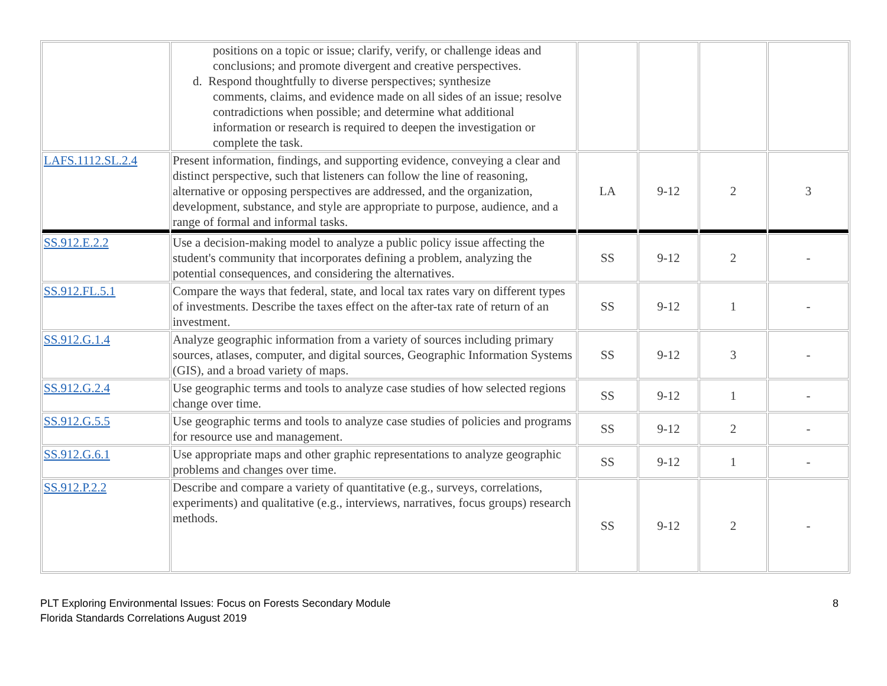| | positions on a topic or issue; clarify, verify, or challenge ideas and conclusions; and promote divergent and creative perspectives. d. Respond thoughtfully to diverse perspectives; synthesize comments, claims, and evidence made on all sides of an issue; resolve contradictions when possible; and determine what additional information or research is required to deepen the investigation or complete the task. | | | | |
| LAFS.1112.SL.2.4 | Present information, findings, and supporting evidence, conveying a clear and distinct perspective, such that listeners can follow the line of reasoning, alternative or opposing perspectives are addressed, and the organization, development, substance, and style are appropriate to purpose, audience, and a range of formal and informal tasks. | LA | 9-12 | 2 | 3 |
| SS.912.E.2.2 | Use a decision-making model to analyze a public policy issue affecting the student's community that incorporates defining a problem, analyzing the potential consequences, and considering the alternatives. | SS | 9-12 | 2 | - |
| SS.912.FL.5.1 | Compare the ways that federal, state, and local tax rates vary on different types of investments. Describe the taxes effect on the after-tax rate of return of an investment. | SS | 9-12 | 1 | - |
| SS.912.G.1.4 | Analyze geographic information from a variety of sources including primary sources, atlases, computer, and digital sources, Geographic Information Systems (GIS), and a broad variety of maps. | SS | 9-12 | 3 | - |
| SS.912.G.2.4 | Use geographic terms and tools to analyze case studies of how selected regions change over time. | SS | 9-12 | 1 | - |
| SS.912.G.5.5 | Use geographic terms and tools to analyze case studies of policies and programs for resource use and management. | SS | 9-12 | 2 | - |
| SS.912.G.6.1 | Use appropriate maps and other graphic representations to analyze geographic problems and changes over time. | SS | 9-12 | 1 | - |
| SS.912.P.2.2 | Describe and compare a variety of quantitative (e.g., surveys, correlations, experiments) and qualitative (e.g., interviews, narratives, focus groups) research methods. | SS | 9-12 | 2 | - |
PLT Exploring Environmental Issues: Focus on Forests Secondary Module
Florida Standards Correlations August 2019
8